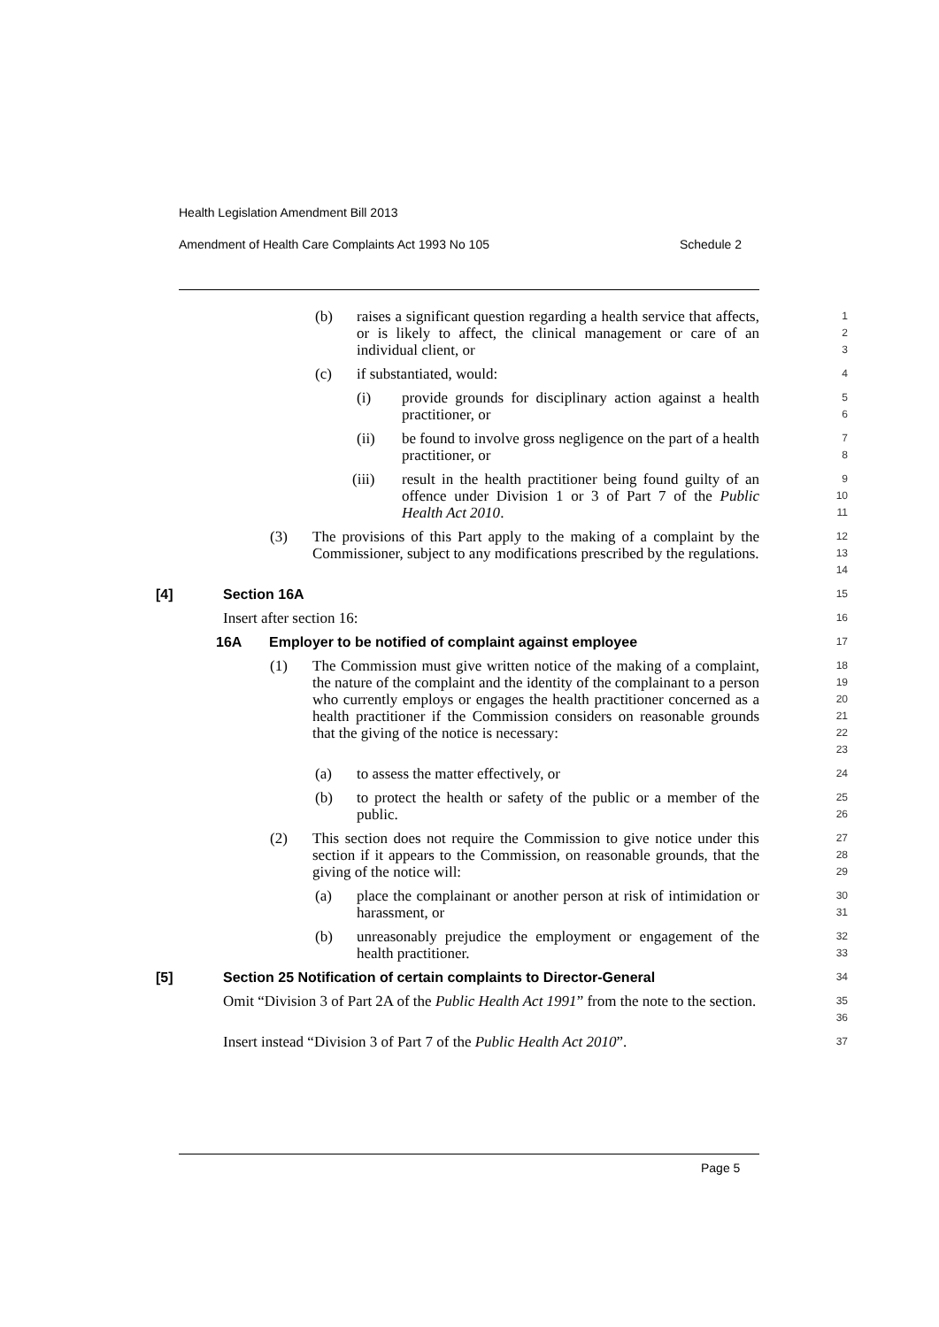Health Legislation Amendment Bill 2013
Amendment of Health Care Complaints Act 1993 No 105 Schedule 2
(b) raises a significant question regarding a health service that affects, or is likely to affect, the clinical management or care of an individual client, or
1
2
3
(c) if substantiated, would:
4
(i) provide grounds for disciplinary action against a health practitioner, or
5
6
(ii) be found to involve gross negligence on the part of a health practitioner, or
7
8
(iii) result in the health practitioner being found guilty of an offence under Division 1 or 3 of Part 7 of the Public Health Act 2010.
9
10
11
(3) The provisions of this Part apply to the making of a complaint by the Commissioner, subject to any modifications prescribed by the regulations.
12
13
14
[4] Section 16A
15
Insert after section 16:
16
16A Employer to be notified of complaint against employee
17
(1) The Commission must give written notice of the making of a complaint, the nature of the complaint and the identity of the complainant to a person who currently employs or engages the health practitioner concerned as a health practitioner if the Commission considers on reasonable grounds that the giving of the notice is necessary:
18
19
20
21
22
23
(a) to assess the matter effectively, or
24
(b) to protect the health or safety of the public or a member of the public.
25
26
(2) This section does not require the Commission to give notice under this section if it appears to the Commission, on reasonable grounds, that the giving of the notice will:
27
28
29
(a) place the complainant or another person at risk of intimidation or harassment, or
30
31
(b) unreasonably prejudice the employment or engagement of the health practitioner.
32
33
[5] Section 25 Notification of certain complaints to Director-General
34
Omit “Division 3 of Part 2A of the Public Health Act 1991” from the note to the section.
35
36
Insert instead “Division 3 of Part 7 of the Public Health Act 2010”.
37
Page 5